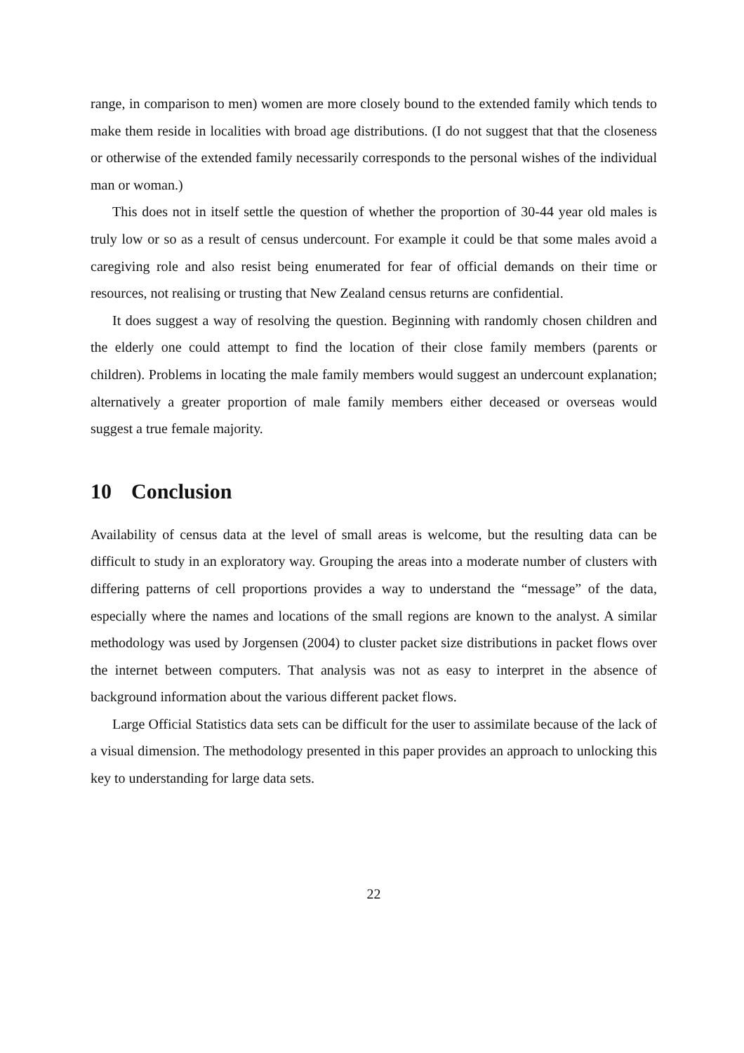range, in comparison to men) women are more closely bound to the extended family which tends to make them reside in localities with broad age distributions. (I do not suggest that that the closeness or otherwise of the extended family necessarily corresponds to the personal wishes of the individual man or woman.)
This does not in itself settle the question of whether the proportion of 30-44 year old males is truly low or so as a result of census undercount. For example it could be that some males avoid a caregiving role and also resist being enumerated for fear of official demands on their time or resources, not realising or trusting that New Zealand census returns are confidential.
It does suggest a way of resolving the question. Beginning with randomly chosen children and the elderly one could attempt to find the location of their close family members (parents or children). Problems in locating the male family members would suggest an undercount explanation; alternatively a greater proportion of male family members either deceased or overseas would suggest a true female majority.
10 Conclusion
Availability of census data at the level of small areas is welcome, but the resulting data can be difficult to study in an exploratory way. Grouping the areas into a moderate number of clusters with differing patterns of cell proportions provides a way to understand the “message” of the data, especially where the names and locations of the small regions are known to the analyst. A similar methodology was used by Jorgensen (2004) to cluster packet size distributions in packet flows over the internet between computers. That analysis was not as easy to interpret in the absence of background information about the various different packet flows.
Large Official Statistics data sets can be difficult for the user to assimilate because of the lack of a visual dimension. The methodology presented in this paper provides an approach to unlocking this key to understanding for large data sets.
22